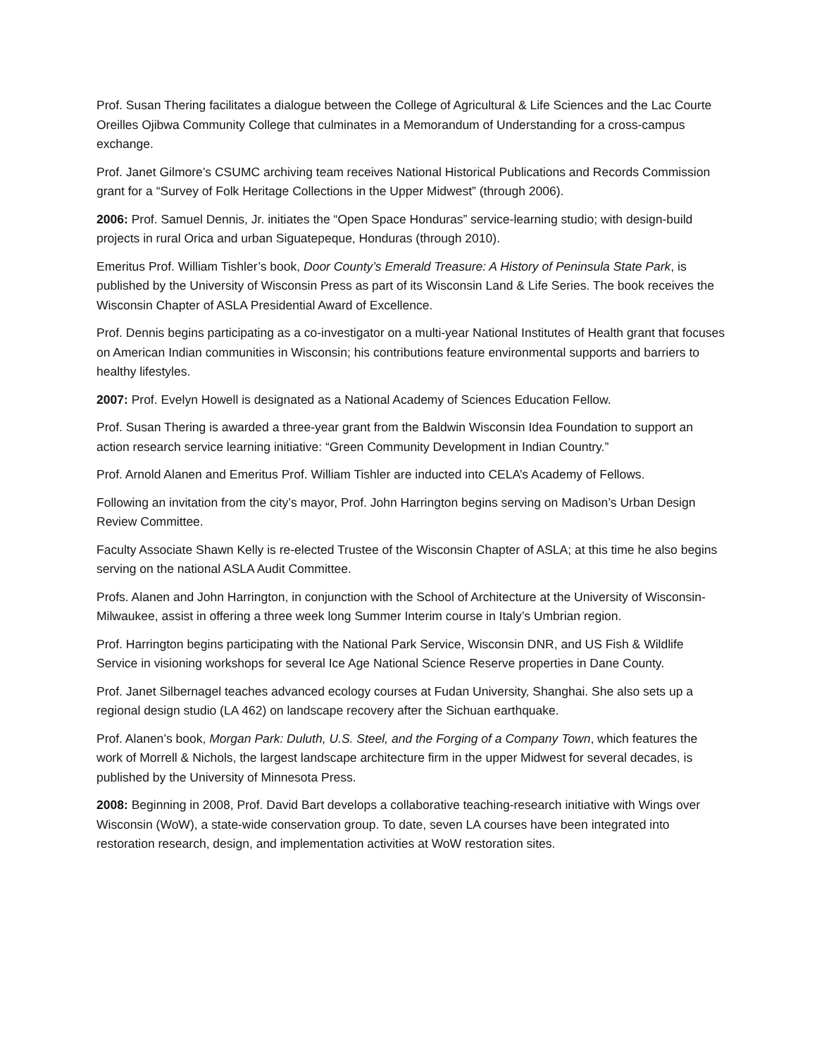Prof. Susan Thering facilitates a dialogue between the College of Agricultural & Life Sciences and the Lac Courte Oreilles Ojibwa Community College that culminates in a Memorandum of Understanding for a cross-campus exchange.
Prof. Janet Gilmore’s CSUMC archiving team receives National Historical Publications and Records Commission grant for a “Survey of Folk Heritage Collections in the Upper Midwest” (through 2006).
2006: Prof. Samuel Dennis, Jr. initiates the “Open Space Honduras” service-learning studio; with design-build projects in rural Orica and urban Siguatepeque, Honduras (through 2010).
Emeritus Prof. William Tishler’s book, Door County’s Emerald Treasure: A History of Peninsula State Park, is published by the University of Wisconsin Press as part of its Wisconsin Land & Life Series. The book receives the Wisconsin Chapter of ASLA Presidential Award of Excellence.
Prof. Dennis begins participating as a co-investigator on a multi-year National Institutes of Health grant that focuses on American Indian communities in Wisconsin; his contributions feature environmental supports and barriers to healthy lifestyles.
2007: Prof. Evelyn Howell is designated as a National Academy of Sciences Education Fellow.
Prof. Susan Thering is awarded a three-year grant from the Baldwin Wisconsin Idea Foundation to support an action research service learning initiative: “Green Community Development in Indian Country.”
Prof. Arnold Alanen and Emeritus Prof. William Tishler are inducted into CELA’s Academy of Fellows.
Following an invitation from the city’s mayor, Prof. John Harrington begins serving on Madison’s Urban Design Review Committee.
Faculty Associate Shawn Kelly is re-elected Trustee of the Wisconsin Chapter of ASLA; at this time he also begins serving on the national ASLA Audit Committee.
Profs. Alanen and John Harrington, in conjunction with the School of Architecture at the University of Wisconsin-Milwaukee, assist in offering a three week long Summer Interim course in Italy’s Umbrian region.
Prof. Harrington begins participating with the National Park Service, Wisconsin DNR, and US Fish & Wildlife Service in visioning workshops for several Ice Age National Science Reserve properties in Dane County.
Prof. Janet Silbernagel teaches advanced ecology courses at Fudan University, Shanghai. She also sets up a regional design studio (LA 462) on landscape recovery after the Sichuan earthquake.
Prof. Alanen’s book, Morgan Park: Duluth, U.S. Steel, and the Forging of a Company Town, which features the work of Morrell & Nichols, the largest landscape architecture firm in the upper Midwest for several decades, is published by the University of Minnesota Press.
2008: Beginning in 2008, Prof. David Bart develops a collaborative teaching-research initiative with Wings over Wisconsin (WoW), a state-wide conservation group. To date, seven LA courses have been integrated into restoration research, design, and implementation activities at WoW restoration sites.